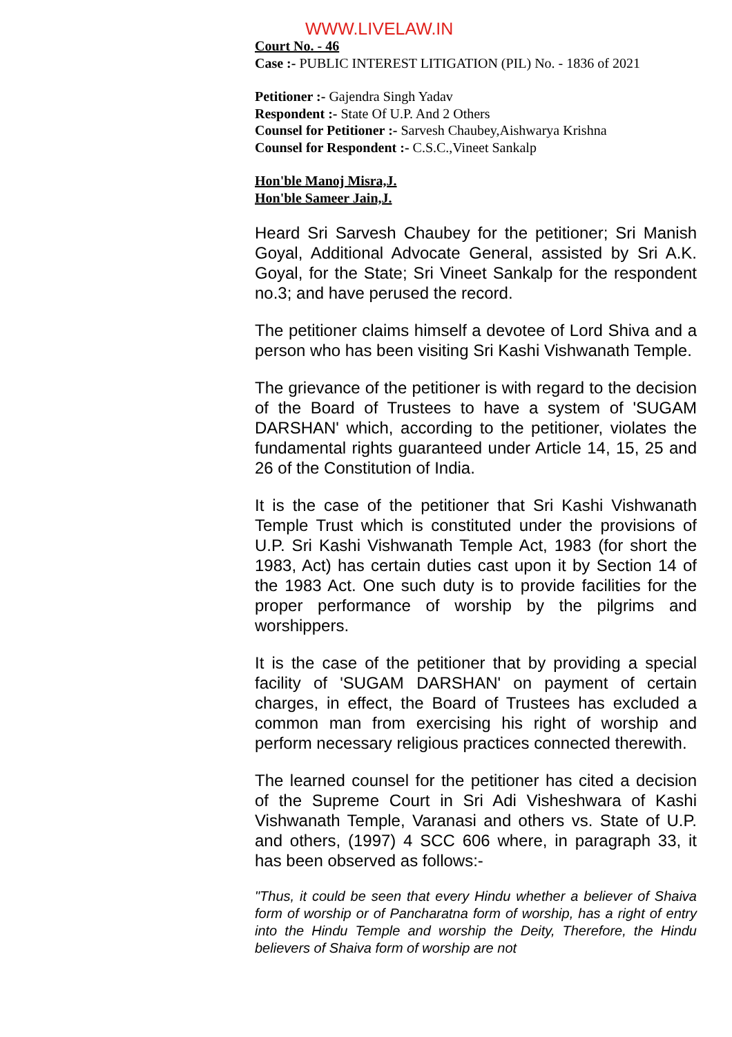WWW.LIVELAW.IN
Court No. - 46
Case :- PUBLIC INTEREST LITIGATION (PIL) No. - 1836 of 2021
Petitioner :- Gajendra Singh Yadav
Respondent :- State Of U.P. And 2 Others
Counsel for Petitioner :- Sarvesh Chaubey,Aishwarya Krishna
Counsel for Respondent :- C.S.C.,Vineet Sankalp
Hon'ble Manoj Misra,J.
Hon'ble Sameer Jain,J.
Heard Sri Sarvesh Chaubey for the petitioner; Sri Manish Goyal, Additional Advocate General, assisted by Sri A.K. Goyal, for the State; Sri Vineet Sankalp for the respondent no.3; and have perused the record.
The petitioner claims himself a devotee of Lord Shiva and a person who has been visiting Sri Kashi Vishwanath Temple.
The grievance of the petitioner is with regard to the decision of the Board of Trustees to have a system of 'SUGAM DARSHAN' which, according to the petitioner, violates the fundamental rights guaranteed under Article 14, 15, 25 and 26 of the Constitution of India.
It is the case of the petitioner that Sri Kashi Vishwanath Temple Trust which is constituted under the provisions of U.P. Sri Kashi Vishwanath Temple Act, 1983 (for short the 1983, Act) has certain duties cast upon it by Section 14 of the 1983 Act. One such duty is to provide facilities for the proper performance of worship by the pilgrims and worshippers.
It is the case of the petitioner that by providing a special facility of 'SUGAM DARSHAN' on payment of certain charges, in effect, the Board of Trustees has excluded a common man from exercising his right of worship and perform necessary religious practices connected therewith.
The learned counsel for the petitioner has cited a decision of the Supreme Court in Sri Adi Visheshwara of Kashi Vishwanath Temple, Varanasi and others vs. State of U.P. and others, (1997) 4 SCC 606 where, in paragraph 33, it has been observed as follows:-
"Thus, it could be seen that every Hindu whether a believer of Shaiva form of worship or of Pancharatna form of worship, has a right of entry into the Hindu Temple and worship the Deity, Therefore, the Hindu believers of Shaiva form of worship are not